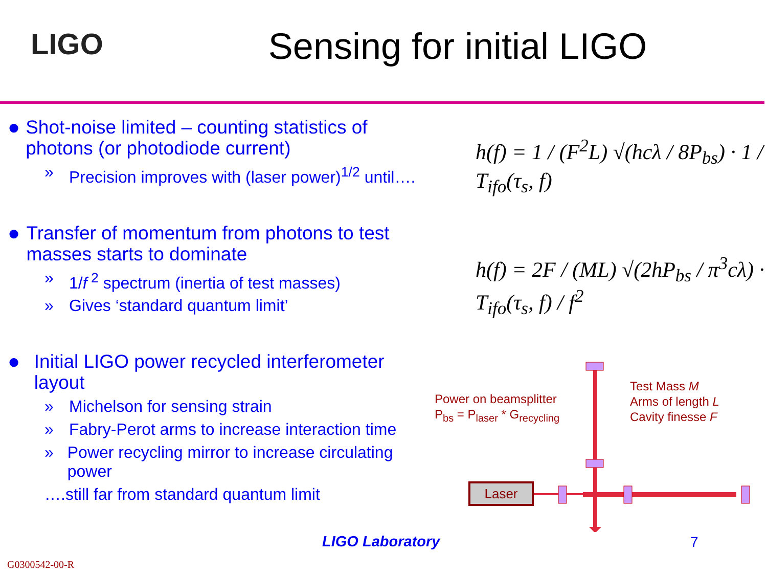LIGO
Sensing for initial LIGO
● Shot-noise limited – counting statistics of photons (or photodiode current)
» Precision improves with (laser power)<sup>1/2</sup> until….
● Transfer of momentum from photons to test masses starts to dominate
» 1/f<sup>2</sup> spectrum (inertia of test masses)
» Gives ‘standard quantum limit’
● Initial LIGO power recycled interferometer layout
» Michelson for sensing strain
» Fabry-Perot arms to increase interaction time
» Power recycling mirror to increase circulating power
….still far from standard quantum limit
h(f) = 1 / (F<sup>2</sup>L) √(hcλ / 8P<sub>bs</sub>) · 1 / T<sub>ifo</sub>(τ<sub>s</sub>, f)
h(f) = 2F / (ML) √(2hP<sub>bs</sub> / π<sup>3</sup>cλ) · T<sub>ifo</sub>(τ<sub>s</sub>, f) / f<sup>2</sup>
Power on beamsplitter
P<sub>bs</sub> = P<sub>laser</sub> * G<sub>recycling</sub>
Test Mass M
Arms of length L
Cavity finesse F
Laser
LIGO Laboratory 7
G0300542-00-R